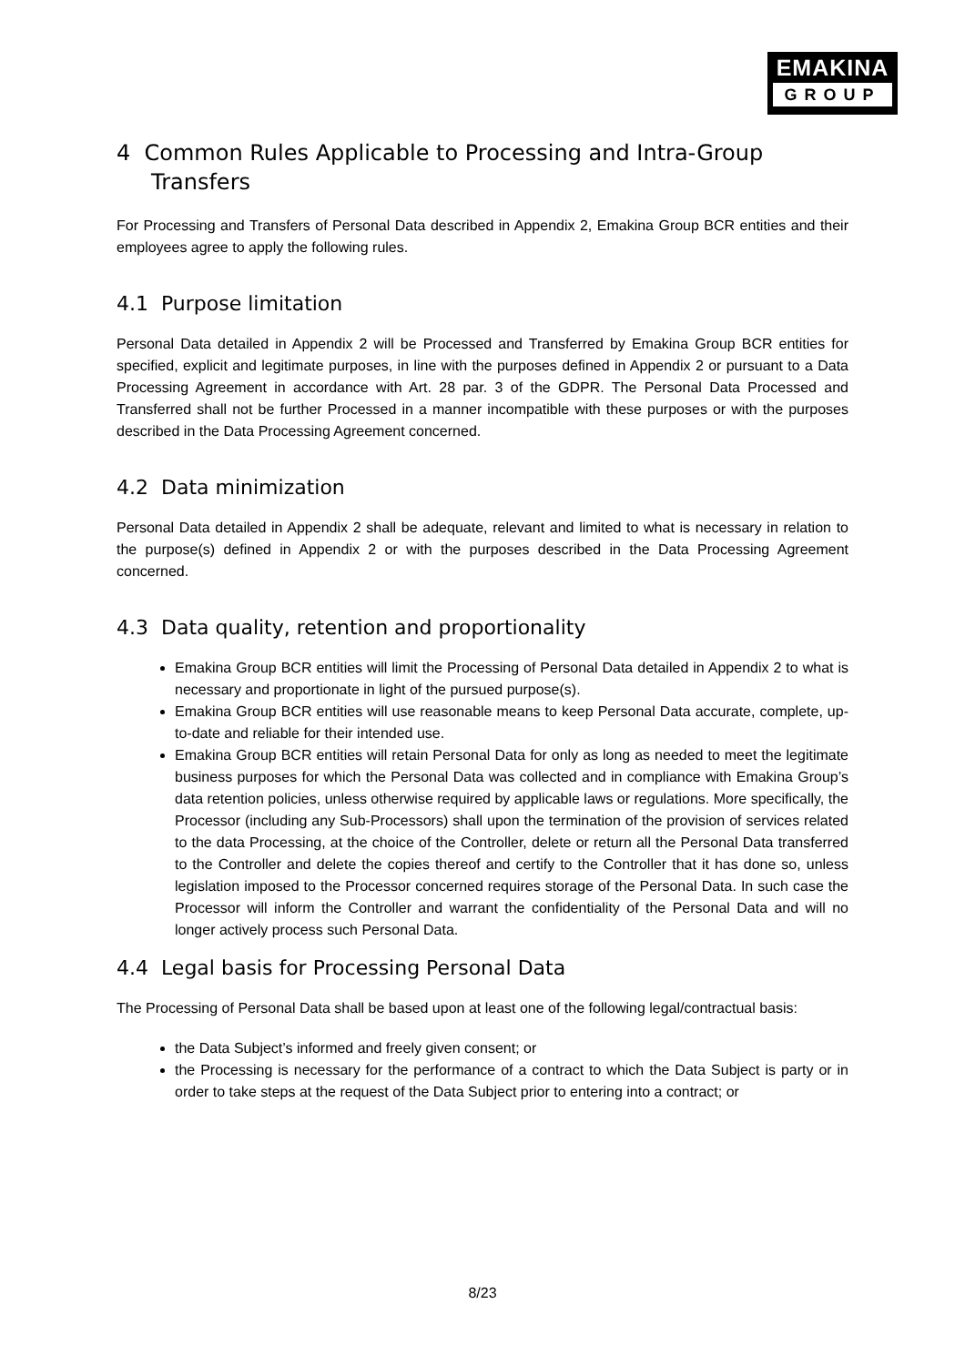EMAKINA
GROUP
4 Common Rules Applicable to Processing and Intra-Group Transfers
For Processing and Transfers of Personal Data described in Appendix 2, Emakina Group BCR entities and their employees agree to apply the following rules.
4.1 Purpose limitation
Personal Data detailed in Appendix 2 will be Processed and Transferred by Emakina Group BCR entities for specified, explicit and legitimate purposes, in line with the purposes defined in Appendix 2 or pursuant to a Data Processing Agreement in accordance with Art. 28 par. 3 of the GDPR. The Personal Data Processed and Transferred shall not be further Processed in a manner incompatible with these purposes or with the purposes described in the Data Processing Agreement concerned.
4.2 Data minimization
Personal Data detailed in Appendix 2 shall be adequate, relevant and limited to what is necessary in relation to the purpose(s) defined in Appendix 2 or with the purposes described in the Data Processing Agreement concerned.
4.3 Data quality, retention and proportionality
Emakina Group BCR entities will limit the Processing of Personal Data detailed in Appendix 2 to what is necessary and proportionate in light of the pursued purpose(s).
Emakina Group BCR entities will use reasonable means to keep Personal Data accurate, complete, up-to-date and reliable for their intended use.
Emakina Group BCR entities will retain Personal Data for only as long as needed to meet the legitimate business purposes for which the Personal Data was collected and in compliance with Emakina Group’s data retention policies, unless otherwise required by applicable laws or regulations. More specifically, the Processor (including any Sub-Processors) shall upon the termination of the provision of services related to the data Processing, at the choice of the Controller, delete or return all the Personal Data transferred to the Controller and delete the copies thereof and certify to the Controller that it has done so, unless legislation imposed to the Processor concerned requires storage of the Personal Data. In such case the Processor will inform the Controller and warrant the confidentiality of the Personal Data and will no longer actively process such Personal Data.
4.4 Legal basis for Processing Personal Data
The Processing of Personal Data shall be based upon at least one of the following legal/contractual basis:
the Data Subject’s informed and freely given consent; or
the Processing is necessary for the performance of a contract to which the Data Subject is party or in order to take steps at the request of the Data Subject prior to entering into a contract; or
8/23